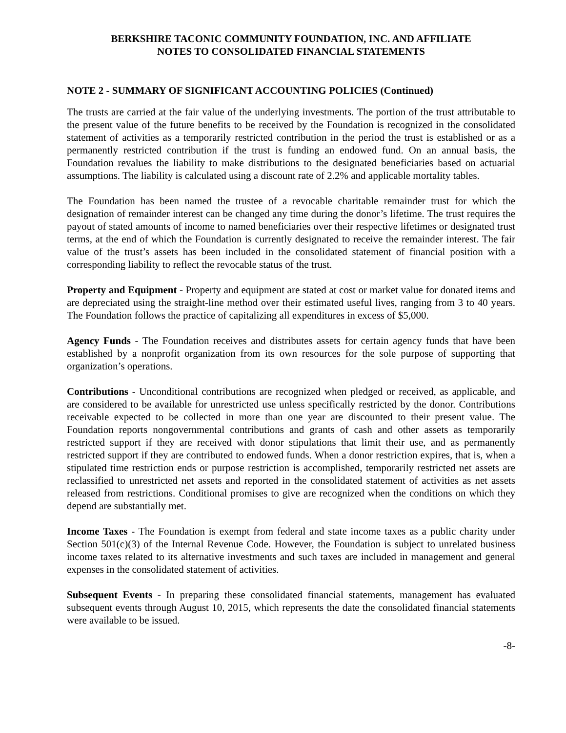BERKSHIRE TACONIC COMMUNITY FOUNDATION, INC. AND AFFILIATE
NOTES TO CONSOLIDATED FINANCIAL STATEMENTS
NOTE 2 - SUMMARY OF SIGNIFICANT ACCOUNTING POLICIES (Continued)
The trusts are carried at the fair value of the underlying investments. The portion of the trust attributable to the present value of the future benefits to be received by the Foundation is recognized in the consolidated statement of activities as a temporarily restricted contribution in the period the trust is established or as a permanently restricted contribution if the trust is funding an endowed fund. On an annual basis, the Foundation revalues the liability to make distributions to the designated beneficiaries based on actuarial assumptions. The liability is calculated using a discount rate of 2.2% and applicable mortality tables.
The Foundation has been named the trustee of a revocable charitable remainder trust for which the designation of remainder interest can be changed any time during the donor’s lifetime. The trust requires the payout of stated amounts of income to named beneficiaries over their respective lifetimes or designated trust terms, at the end of which the Foundation is currently designated to receive the remainder interest. The fair value of the trust’s assets has been included in the consolidated statement of financial position with a corresponding liability to reflect the revocable status of the trust.
Property and Equipment - Property and equipment are stated at cost or market value for donated items and are depreciated using the straight-line method over their estimated useful lives, ranging from 3 to 40 years. The Foundation follows the practice of capitalizing all expenditures in excess of $5,000.
Agency Funds - The Foundation receives and distributes assets for certain agency funds that have been established by a nonprofit organization from its own resources for the sole purpose of supporting that organization’s operations.
Contributions - Unconditional contributions are recognized when pledged or received, as applicable, and are considered to be available for unrestricted use unless specifically restricted by the donor. Contributions receivable expected to be collected in more than one year are discounted to their present value. The Foundation reports nongovernmental contributions and grants of cash and other assets as temporarily restricted support if they are received with donor stipulations that limit their use, and as permanently restricted support if they are contributed to endowed funds. When a donor restriction expires, that is, when a stipulated time restriction ends or purpose restriction is accomplished, temporarily restricted net assets are reclassified to unrestricted net assets and reported in the consolidated statement of activities as net assets released from restrictions. Conditional promises to give are recognized when the conditions on which they depend are substantially met.
Income Taxes - The Foundation is exempt from federal and state income taxes as a public charity under Section 501(c)(3) of the Internal Revenue Code. However, the Foundation is subject to unrelated business income taxes related to its alternative investments and such taxes are included in management and general expenses in the consolidated statement of activities.
Subsequent Events - In preparing these consolidated financial statements, management has evaluated subsequent events through August 10, 2015, which represents the date the consolidated financial statements were available to be issued.
-8-